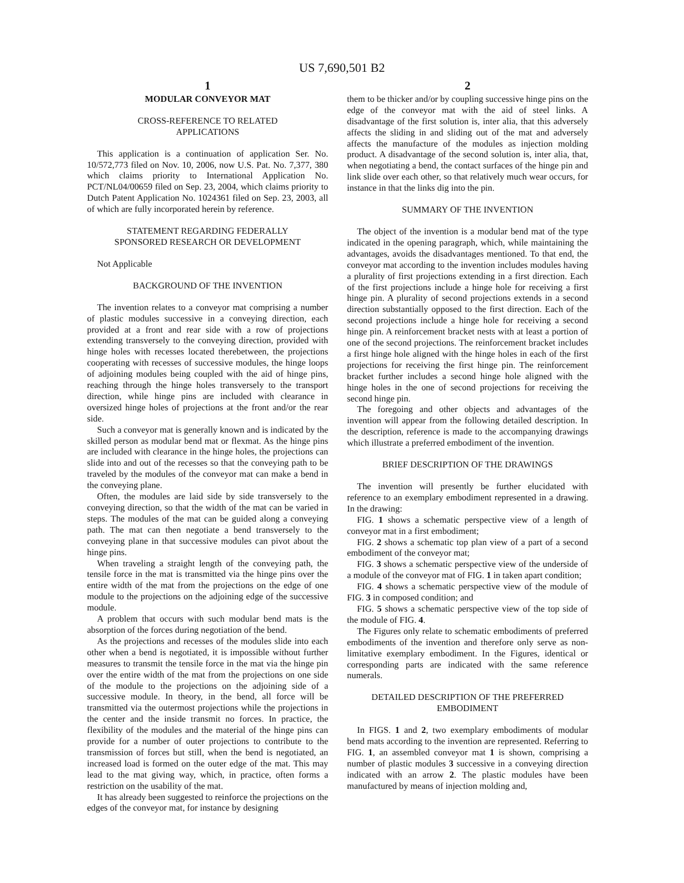US 7,690,501 B2
1
MODULAR CONVEYOR MAT
CROSS-REFERENCE TO RELATED
APPLICATIONS
This application is a continuation of application Ser. No. 10/572,773 filed on Nov. 10, 2006, now U.S. Pat. No. 7,377, 380 which claims priority to International Application No. PCT/NL04/00659 filed on Sep. 23, 2004, which claims priority to Dutch Patent Application No. 1024361 filed on Sep. 23, 2003, all of which are fully incorporated herein by reference.
STATEMENT REGARDING FEDERALLY
SPONSORED RESEARCH OR DEVELOPMENT
Not Applicable
BACKGROUND OF THE INVENTION
The invention relates to a conveyor mat comprising a number of plastic modules successive in a conveying direction, each provided at a front and rear side with a row of projections extending transversely to the conveying direction, provided with hinge holes with recesses located therebetween, the projections cooperating with recesses of successive modules, the hinge loops of adjoining modules being coupled with the aid of hinge pins, reaching through the hinge holes transversely to the transport direction, while hinge pins are included with clearance in oversized hinge holes of projections at the front and/or the rear side.
Such a conveyor mat is generally known and is indicated by the skilled person as modular bend mat or flexmat. As the hinge pins are included with clearance in the hinge holes, the projections can slide into and out of the recesses so that the conveying path to be traveled by the modules of the conveyor mat can make a bend in the conveying plane.
Often, the modules are laid side by side transversely to the conveying direction, so that the width of the mat can be varied in steps. The modules of the mat can be guided along a conveying path. The mat can then negotiate a bend transversely to the conveying plane in that successive modules can pivot about the hinge pins.
When traveling a straight length of the conveying path, the tensile force in the mat is transmitted via the hinge pins over the entire width of the mat from the projections on the edge of one module to the projections on the adjoining edge of the successive module.
A problem that occurs with such modular bend mats is the absorption of the forces during negotiation of the bend.
As the projections and recesses of the modules slide into each other when a bend is negotiated, it is impossible without further measures to transmit the tensile force in the mat via the hinge pin over the entire width of the mat from the projections on one side of the module to the projections on the adjoining side of a successive module. In theory, in the bend, all force will be transmitted via the outermost projections while the projections in the center and the inside transmit no forces. In practice, the flexibility of the modules and the material of the hinge pins can provide for a number of outer projections to contribute to the transmission of forces but still, when the bend is negotiated, an increased load is formed on the outer edge of the mat. This may lead to the mat giving way, which, in practice, often forms a restriction on the usability of the mat.
It has already been suggested to reinforce the projections on the edges of the conveyor mat, for instance by designing
2
them to be thicker and/or by coupling successive hinge pins on the edge of the conveyor mat with the aid of steel links. A disadvantage of the first solution is, inter alia, that this adversely affects the sliding in and sliding out of the mat and adversely affects the manufacture of the modules as injection molding product. A disadvantage of the second solution is, inter alia, that, when negotiating a bend, the contact surfaces of the hinge pin and link slide over each other, so that relatively much wear occurs, for instance in that the links dig into the pin.
SUMMARY OF THE INVENTION
The object of the invention is a modular bend mat of the type indicated in the opening paragraph, which, while maintaining the advantages, avoids the disadvantages mentioned. To that end, the conveyor mat according to the invention includes modules having a plurality of first projections extending in a first direction. Each of the first projections include a hinge hole for receiving a first hinge pin. A plurality of second projections extends in a second direction substantially opposed to the first direction. Each of the second projections include a hinge hole for receiving a second hinge pin. A reinforcement bracket nests with at least a portion of one of the second projections. The reinforcement bracket includes a first hinge hole aligned with the hinge holes in each of the first projections for receiving the first hinge pin. The reinforcement bracket further includes a second hinge hole aligned with the hinge holes in the one of second projections for receiving the second hinge pin.
The foregoing and other objects and advantages of the invention will appear from the following detailed description. In the description, reference is made to the accompanying drawings which illustrate a preferred embodiment of the invention.
BRIEF DESCRIPTION OF THE DRAWINGS
The invention will presently be further elucidated with reference to an exemplary embodiment represented in a drawing. In the drawing:
FIG. 1 shows a schematic perspective view of a length of conveyor mat in a first embodiment;
FIG. 2 shows a schematic top plan view of a part of a second embodiment of the conveyor mat;
FIG. 3 shows a schematic perspective view of the underside of a module of the conveyor mat of FIG. 1 in taken apart condition;
FIG. 4 shows a schematic perspective view of the module of FIG. 3 in composed condition; and
FIG. 5 shows a schematic perspective view of the top side of the module of FIG. 4.
The Figures only relate to schematic embodiments of preferred embodiments of the invention and therefore only serve as non-limitative exemplary embodiment. In the Figures, identical or corresponding parts are indicated with the same reference numerals.
DETAILED DESCRIPTION OF THE PREFERRED
EMBODIMENT
In FIGS. 1 and 2, two exemplary embodiments of modular bend mats according to the invention are represented. Referring to FIG. 1, an assembled conveyor mat 1 is shown, comprising a number of plastic modules 3 successive in a conveying direction indicated with an arrow 2. The plastic modules have been manufactured by means of injection molding and,